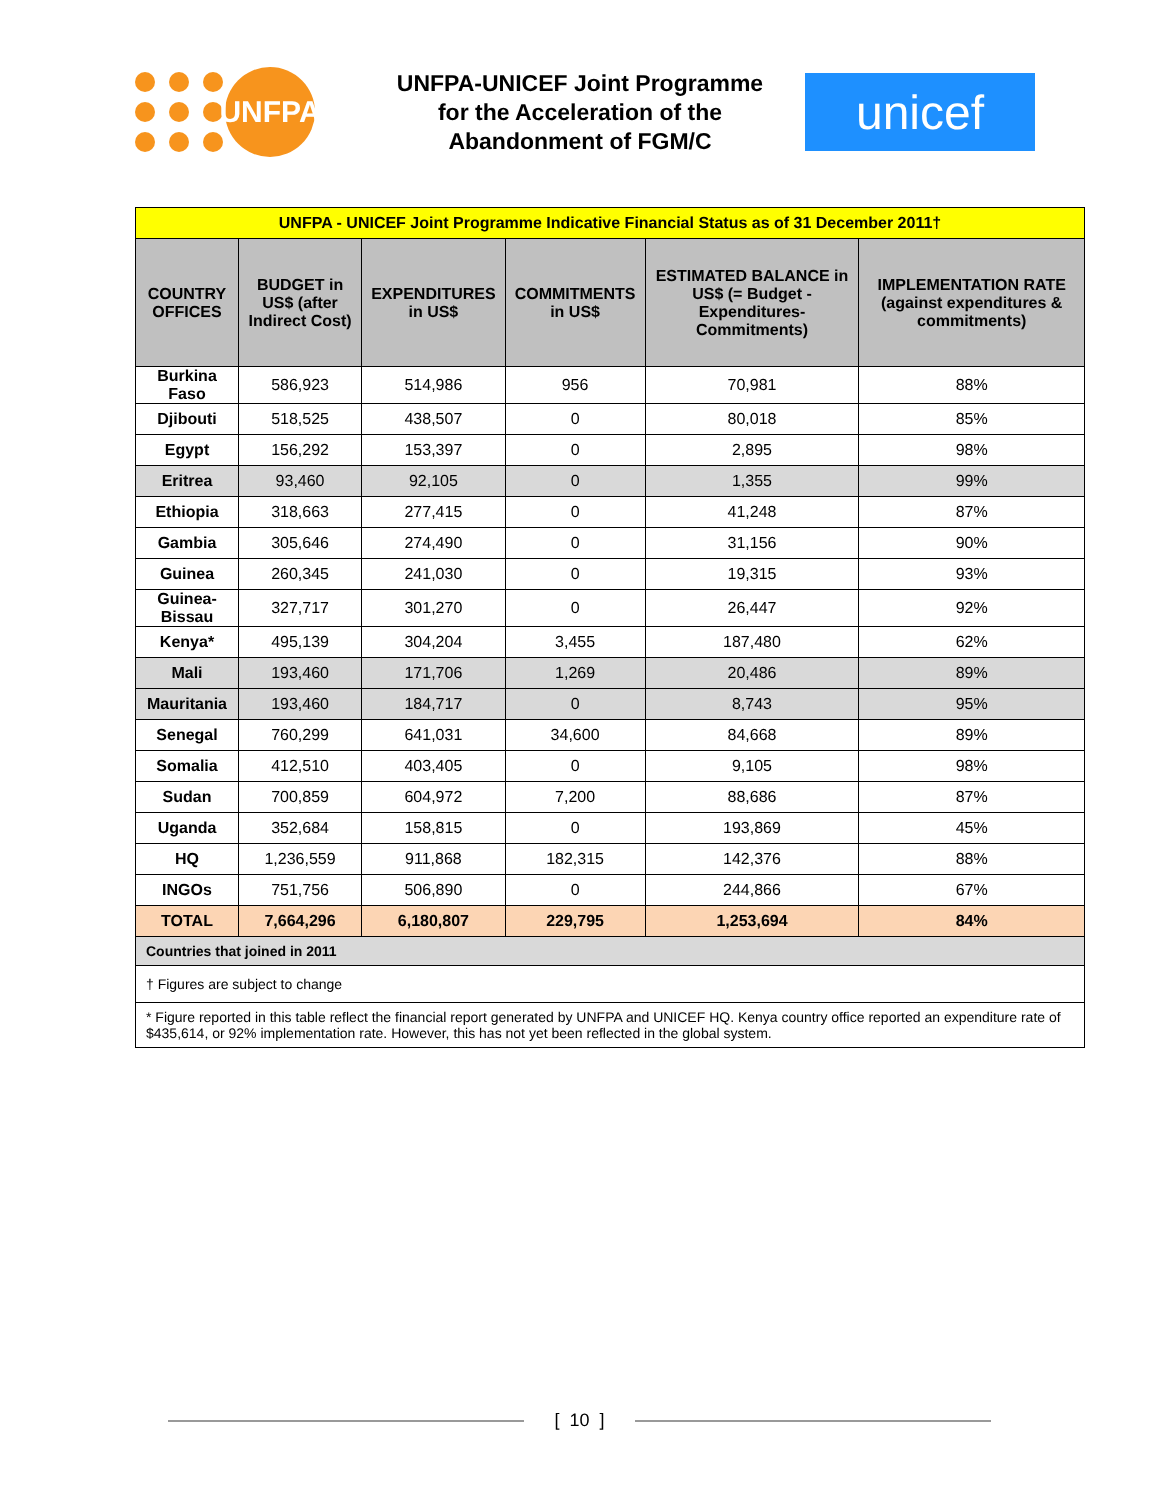UNFPA
UNFPA-UNICEF Joint Programme for the Acceleration of the Abandonment of FGM/C
unicef
| UNFPA - UNICEF Joint Programme Indicative Financial Status as of 31 December 2011† | | | | | |
| COUNTRY OFFICES | BUDGET in US$ (after Indirect Cost) | EXPENDITURES in US$ | COMMITMENTS in US$ | ESTIMATED BALANCE in US$ (= Budget - Expenditures-Commitments) | IMPLEMENTATION RATE (against expenditures & commitments) |
| Burkina Faso | 586,923 | 514,986 | 956 | 70,981 | 88% |
| Djibouti | 518,525 | 438,507 | 0 | 80,018 | 85% |
| Egypt | 156,292 | 153,397 | 0 | 2,895 | 98% |
| Eritrea | 93,460 | 92,105 | 0 | 1,355 | 99% |
| Ethiopia | 318,663 | 277,415 | 0 | 41,248 | 87% |
| Gambia | 305,646 | 274,490 | 0 | 31,156 | 90% |
| Guinea | 260,345 | 241,030 | 0 | 19,315 | 93% |
| Guinea-Bissau | 327,717 | 301,270 | 0 | 26,447 | 92% |
| Kenya* | 495,139 | 304,204 | 3,455 | 187,480 | 62% |
| Mali | 193,460 | 171,706 | 1,269 | 20,486 | 89% |
| Mauritania | 193,460 | 184,717 | 0 | 8,743 | 95% |
| Senegal | 760,299 | 641,031 | 34,600 | 84,668 | 89% |
| Somalia | 412,510 | 403,405 | 0 | 9,105 | 98% |
| Sudan | 700,859 | 604,972 | 7,200 | 88,686 | 87% |
| Uganda | 352,684 | 158,815 | 0 | 193,869 | 45% |
| HQ | 1,236,559 | 911,868 | 182,315 | 142,376 | 88% |
| INGOs | 751,756 | 506,890 | 0 | 244,866 | 67% |
| TOTAL | 7,664,296 | 6,180,807 | 229,795 | 1,253,694 | 84% |
| Countries that joined in 2011 | | | | | |
| † Figures are subject to change | | | | | |
| * Figure reported in this table reflect the financial report generated by UNFPA and UNICEF HQ. Kenya country office reported an expenditure rate of $435,614, or 92% implementation rate. However, this has not yet been reflected in the global system. | | | | | |
[ 10 ]